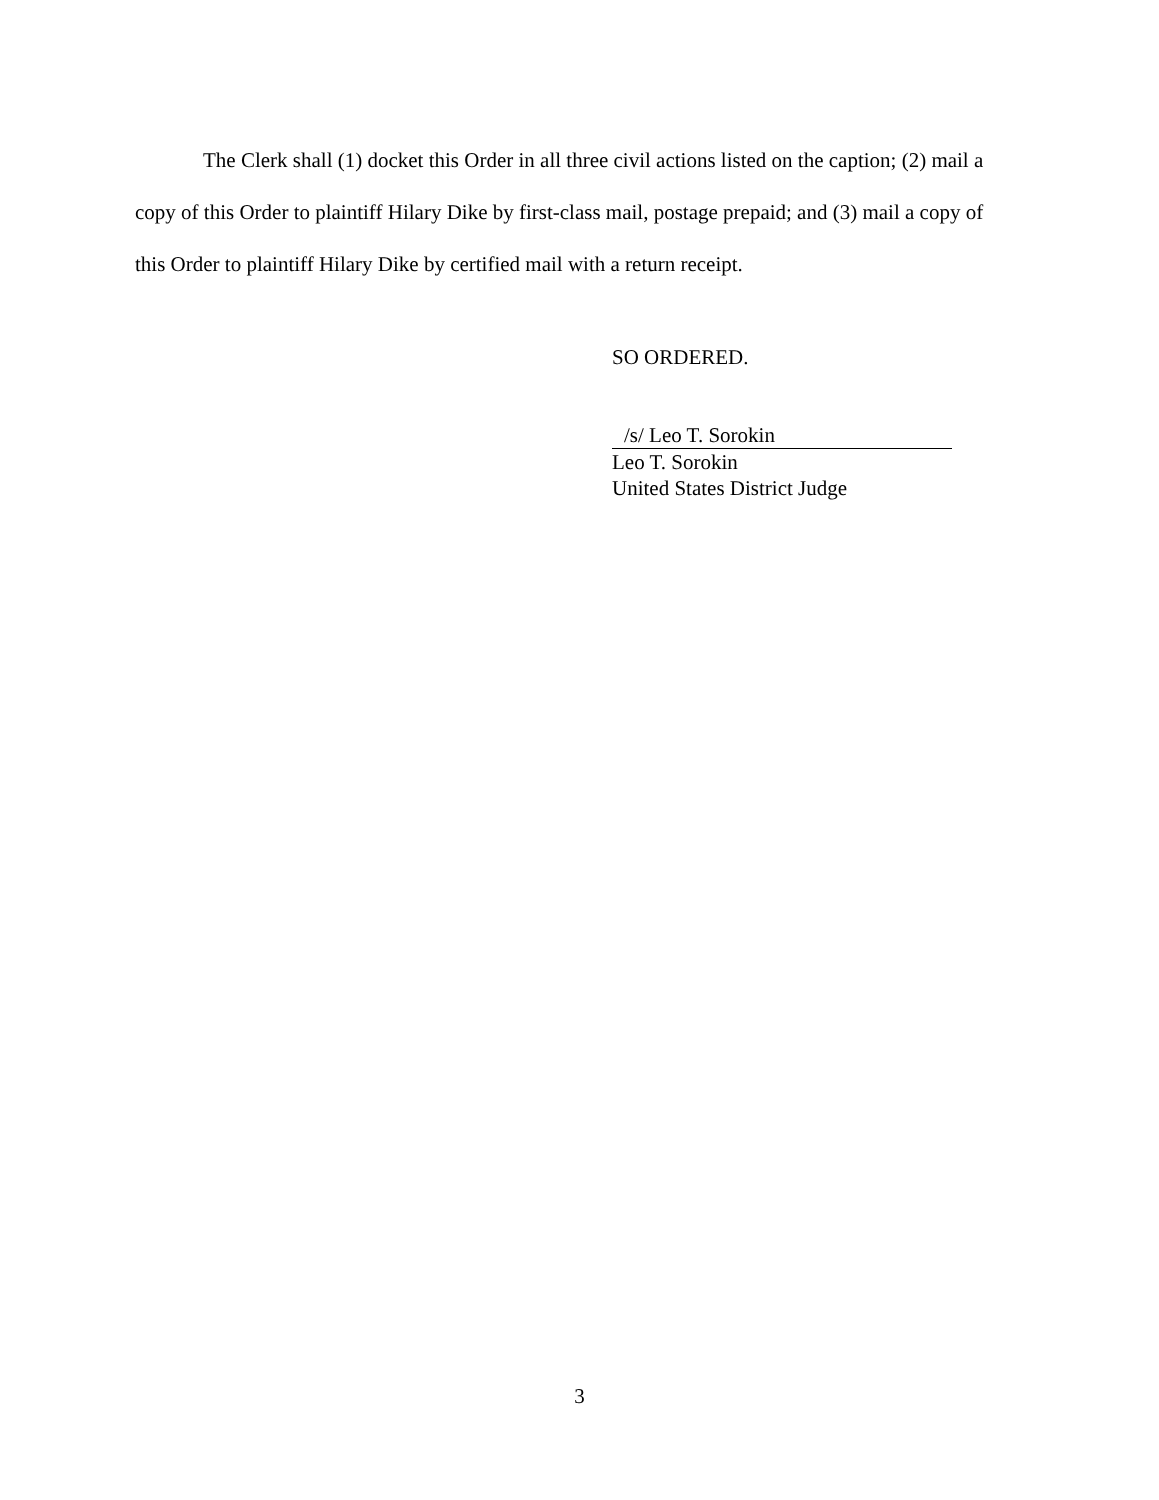The Clerk shall (1) docket this Order in all three civil actions listed on the caption; (2) mail a copy of this Order to plaintiff Hilary Dike by first-class mail, postage prepaid; and (3) mail a copy of this Order to plaintiff Hilary Dike by certified mail with a return receipt.
SO ORDERED.
/s/ Leo T. Sorokin
Leo T. Sorokin
United States District Judge
3